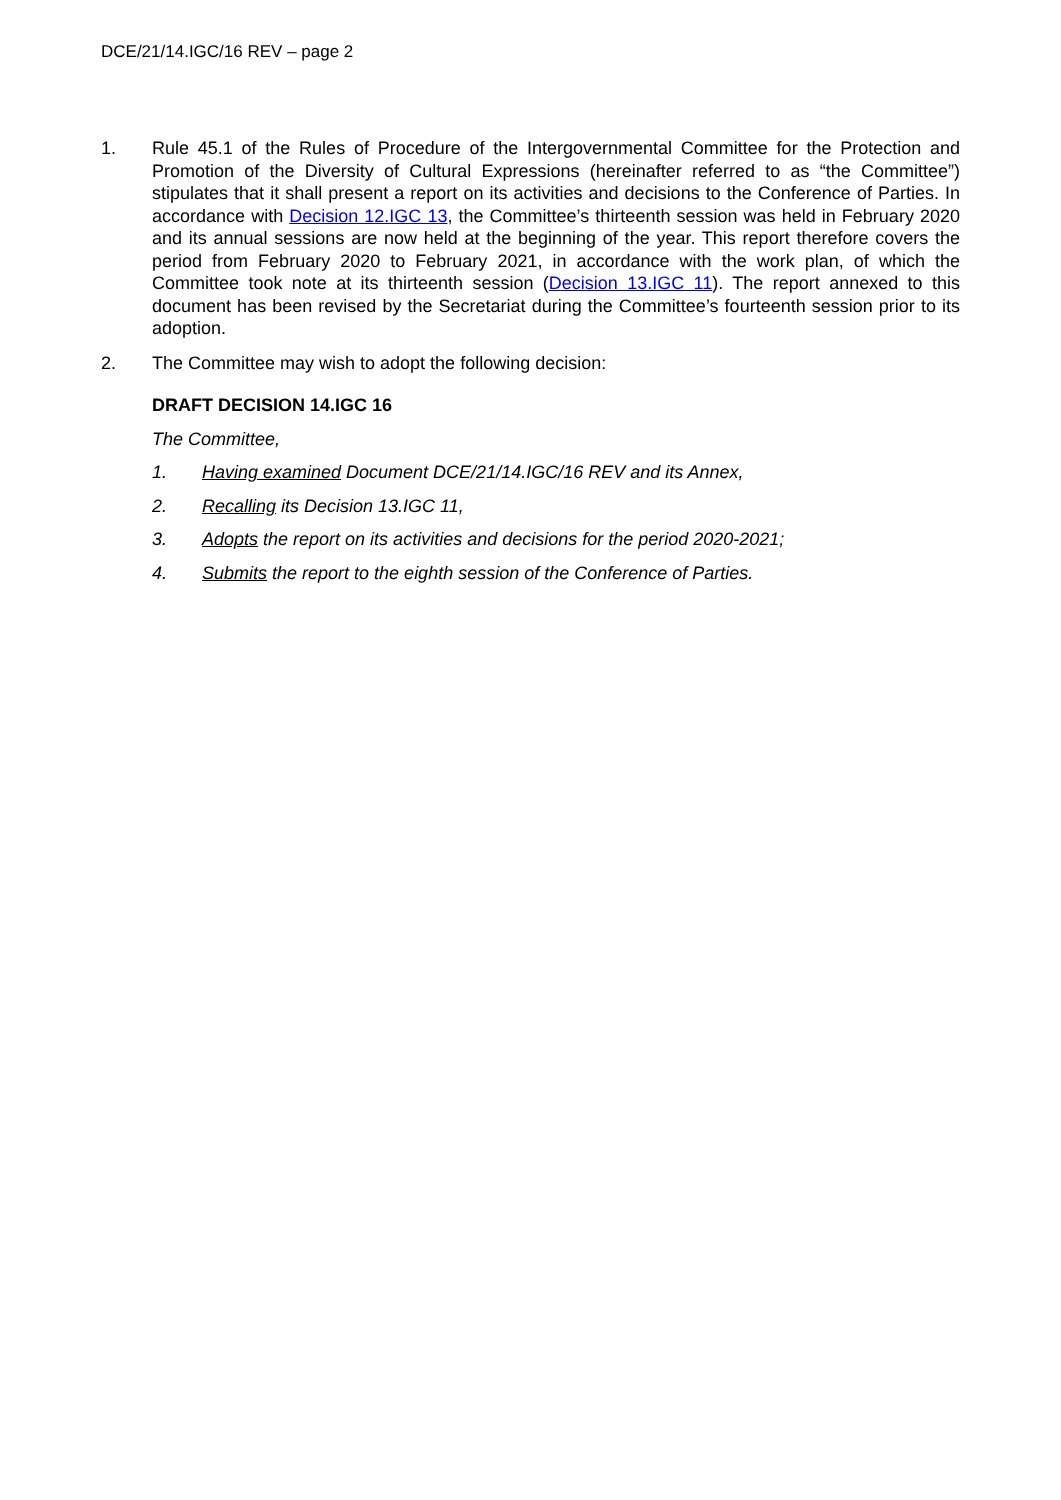DCE/21/14.IGC/16 REV – page 2
1. Rule 45.1 of the Rules of Procedure of the Intergovernmental Committee for the Protection and Promotion of the Diversity of Cultural Expressions (hereinafter referred to as “the Committee”) stipulates that it shall present a report on its activities and decisions to the Conference of Parties. In accordance with Decision 12.IGC 13, the Committee’s thirteenth session was held in February 2020 and its annual sessions are now held at the beginning of the year. This report therefore covers the period from February 2020 to February 2021, in accordance with the work plan, of which the Committee took note at its thirteenth session (Decision 13.IGC 11). The report annexed to this document has been revised by the Secretariat during the Committee’s fourteenth session prior to its adoption.
2. The Committee may wish to adopt the following decision:
DRAFT DECISION 14.IGC 16
The Committee,
1. Having examined Document DCE/21/14.IGC/16 REV and its Annex,
2. Recalling its Decision 13.IGC 11,
3. Adopts the report on its activities and decisions for the period 2020-2021;
4. Submits the report to the eighth session of the Conference of Parties.